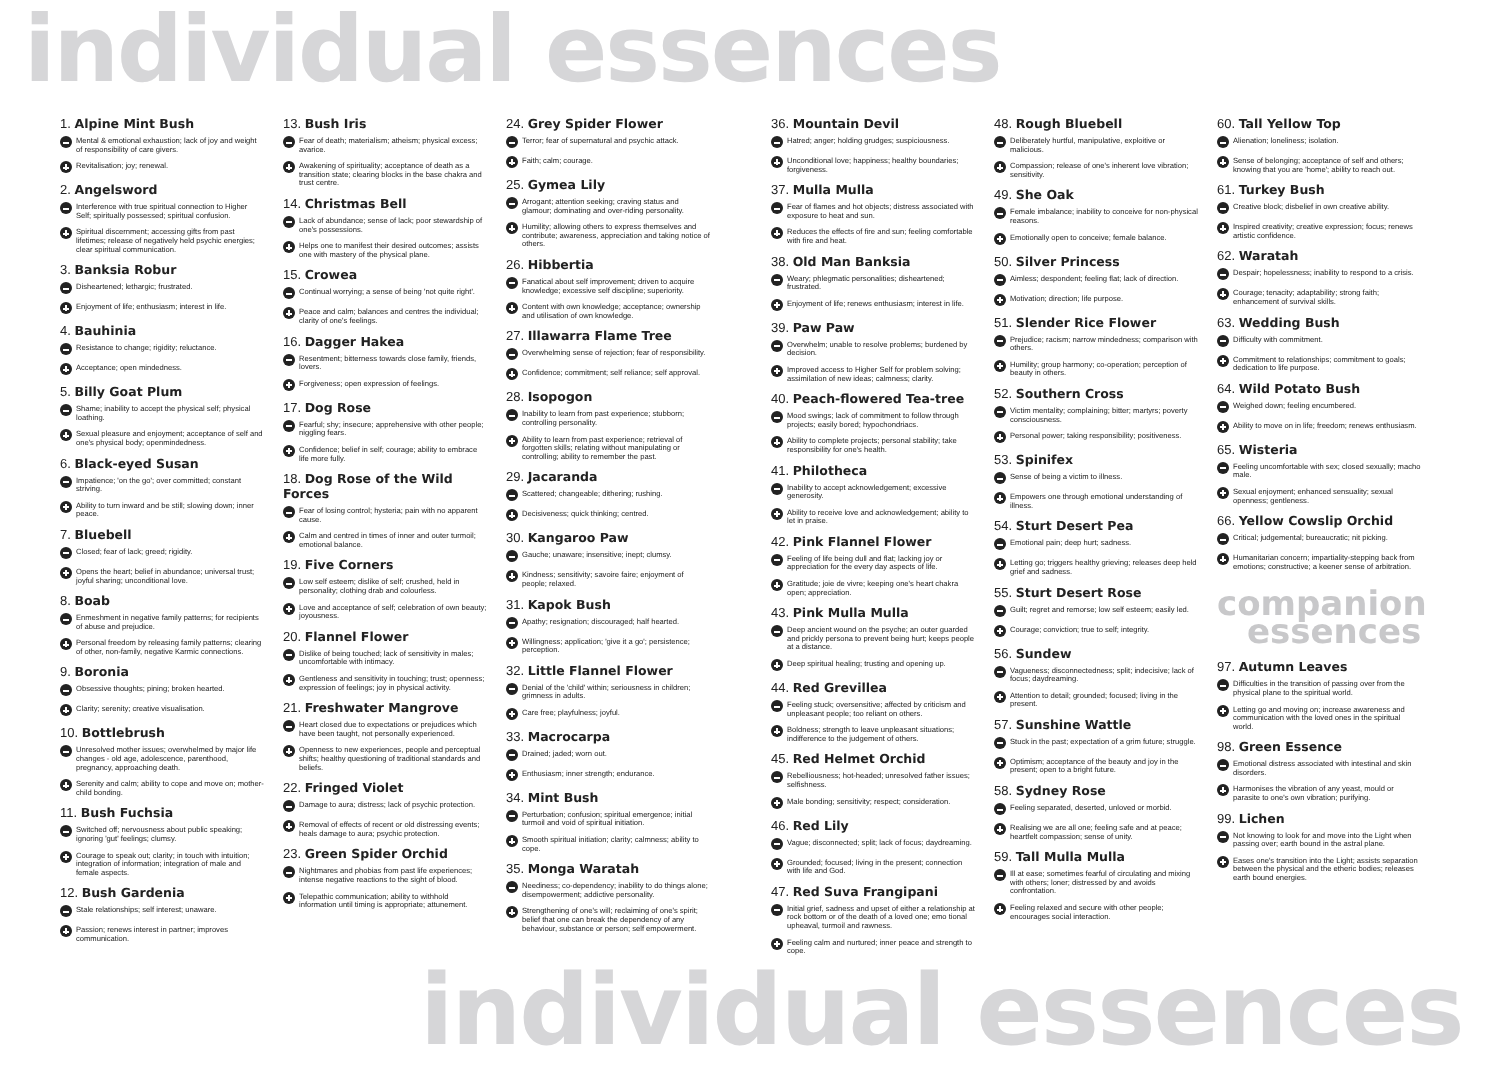individual essences
1. Alpine Mint Bush
Mental & emotional exhaustion; lack of joy and weight of responsibility of care givers.
Revitalisation; joy; renewal.
2. Angelsword
Interference with true spiritual connection to Higher Self; spiritually possessed; spiritual confusion.
Spiritual discernment; accessing gifts from past lifetimes; release of negatively held psychic energies; clear spiritual communication.
3. Banksia Robur
Disheartened; lethargic; frustrated.
Enjoyment of life; enthusiasm; interest in life.
4. Bauhinia
Resistance to change; rigidity; reluctance.
Acceptance; open mindedness.
5. Billy Goat Plum
Shame; inability to accept the physical self; physical loathing.
Sexual pleasure and enjoyment; acceptance of self and one's physical body; openmindedness.
6. Black-eyed Susan
Impatience; 'on the go'; over committed; constant striving.
Ability to turn inward and be still; slowing down; inner peace.
7. Bluebell
Closed; fear of lack; greed; rigidity.
Opens the heart; belief in abundance; universal trust; joyful sharing; unconditional love.
8. Boab
Enmeshment in negative family patterns; for recipients of abuse and prejudice.
Personal freedom by releasing family patterns; clearing of other, non-family, negative Karmic connections.
9. Boronia
Obsessive thoughts; pining; broken hearted.
Clarity; serenity; creative visualisation.
10. Bottlebrush
Unresolved mother issues; overwhelmed by major life changes - old age, adolescence, parenthood, pregnancy, approaching death.
Serenity and calm; ability to cope and move on; mother-child bonding.
11. Bush Fuchsia
Switched off; nervousness about public speaking; ignoring 'gut' feelings; clumsy.
Courage to speak out; clarity; in touch with intuition; integration of information; integration of male and female aspects.
12. Bush Gardenia
Stale relationships; self interest; unaware.
Passion; renews interest in partner; improves communication.
13. Bush Iris
Fear of death; materialism; atheism; physical excess; avarice.
Awakening of spirituality; acceptance of death as a transition state; clearing blocks in the base chakra and trust centre.
14. Christmas Bell
Lack of abundance; sense of lack; poor stewardship of one's possessions.
Helps one to manifest their desired outcomes; assists one with mastery of the physical plane.
15. Crowea
Continual worrying; a sense of being 'not quite right'.
Peace and calm; balances and centres the individual; clarity of one's feelings.
16. Dagger Hakea
Resentment; bitterness towards close family, friends, lovers.
Forgiveness; open expression of feelings.
17. Dog Rose
Fearful; shy; insecure; apprehensive with other people; niggling fears.
Confidence; belief in self; courage; ability to embrace life more fully.
18. Dog Rose of the Wild Forces
Fear of losing control; hysteria; pain with no apparent cause.
Calm and centred in times of inner and outer turmoil; emotional balance.
19. Five Corners
Low self esteem; dislike of self; crushed, held in personality; clothing drab and colourless.
Love and acceptance of self; celebration of own beauty; joyousness.
20. Flannel Flower
Dislike of being touched; lack of sensitivity in males; uncomfortable with intimacy.
Gentleness and sensitivity in touching; trust; openness; expression of feelings; joy in physical activity.
21. Freshwater Mangrove
Heart closed due to expectations or prejudices which have been taught, not personally experienced.
Openness to new experiences, people and perceptual shifts; healthy questioning of traditional standards and beliefs.
22. Fringed Violet
Damage to aura; distress; lack of psychic protection.
Removal of effects of recent or old distressing events; heals damage to aura; psychic protection.
23. Green Spider Orchid
Nightmares and phobias from past life experiences; intense negative reactions to the sight of blood.
Telepathic communication; ability to withhold information until timing is appropriate; attunement.
24. Grey Spider Flower
Terror; fear of supernatural and psychic attack.
Faith; calm; courage.
25. Gymea Lily
Arrogant; attention seeking; craving status and glamour; dominating and over-riding personality.
Humility; allowing others to express themselves and contribute; awareness, appreciation and taking notice of others.
26. Hibbertia
Fanatical about self improvement; driven to acquire knowledge; excessive self discipline; superiority.
Content with own knowledge; acceptance; ownership and utilisation of own knowledge.
27. Illawarra Flame Tree
Overwhelming sense of rejection; fear of responsibility.
Confidence; commitment; self reliance; self approval.
28. Isopogon
Inability to learn from past experience; stubborn; controlling personality.
Ability to learn from past experience; retrieval of forgotten skills; relating without manipulating or controlling; ability to remember the past.
29. Jacaranda
Scattered; changeable; dithering; rushing.
Decisiveness; quick thinking; centred.
30. Kangaroo Paw
Gauche; unaware; insensitive; inept; clumsy.
Kindness; sensitivity; savoire faire; enjoyment of people; relaxed.
31. Kapok Bush
Apathy; resignation; discouraged; half hearted.
Willingness; application; 'give it a go'; persistence; perception.
32. Little Flannel Flower
Denial of the 'child' within; seriousness in children; grimness in adults.
Care free; playfulness; joyful.
33. Macrocarpa
Drained; jaded; worn out.
Enthusiasm; inner strength; endurance.
34. Mint Bush
Perturbation; confusion; spiritual emergence; initial turmoil and void of spiritual initiation.
Smooth spiritual initiation; clarity; calmness; ability to cope.
35. Monga Waratah
Neediness; co-dependency; inability to do things alone; disempowerment; addictive personality.
Strengthening of one's will; reclaiming of one's spirit; belief that one can break the dependency of any behaviour, substance or person; self empowerment.
36. Mountain Devil
Hatred; anger; holding grudges; suspiciousness.
Unconditional love; happiness; healthy boundaries; forgiveness.
37. Mulla Mulla
Fear of flames and hot objects; distress associated with exposure to heat and sun.
Reduces the effects of fire and sun; feeling comfortable with fire and heat.
38. Old Man Banksia
Weary; phlegmatic personalities; disheartened; frustrated.
Enjoyment of life; renews enthusiasm; interest in life.
39. Paw Paw
Overwhelm; unable to resolve problems; burdened by decision.
Improved access to Higher Self for problem solving; assimilation of new ideas; calmness; clarity.
40. Peach-flowered Tea-tree
Mood swings; lack of commitment to follow through projects; easily bored; hypochondriacs.
Ability to complete projects; personal stability; take responsibility for one's health.
41. Philotheca
Inability to accept acknowledgement; excessive generosity.
Ability to receive love and acknowledgement; ability to let in praise.
42. Pink Flannel Flower
Feeling of life being dull and flat; lacking joy or appreciation for the every day aspects of life.
Gratitude; joie de vivre; keeping one's heart chakra open; appreciation.
43. Pink Mulla Mulla
Deep ancient wound on the psyche; an outer guarded and prickly persona to prevent being hurt; keeps people at a distance.
Deep spiritual healing; trusting and opening up.
44. Red Grevillea
Feeling stuck; oversensitive; affected by criticism and unpleasant people; too reliant on others.
Boldness; strength to leave unpleasant situations; indifference to the judgement of others.
45. Red Helmet Orchid
Rebelliousness; hot-headed; unresolved father issues; selfishness.
Male bonding; sensitivity; respect; consideration.
46. Red Lily
Vague; disconnected; split; lack of focus; daydreaming.
Grounded; focused; living in the present; connection with life and God.
47. Red Suva Frangipani
Initial grief, sadness and upset of either a relationship at rock bottom or of the death of a loved one; emo tional upheaval, turmoil and rawness.
Feeling calm and nurtured; inner peace and strength to cope.
48. Rough Bluebell
Deliberately hurtful, manipulative, exploitive or malicious.
Compassion; release of one's inherent love vibration; sensitivity.
49. She Oak
Female imbalance; inability to conceive for non-physical reasons.
Emotionally open to conceive; female balance.
50. Silver Princess
Aimless; despondent; feeling flat; lack of direction.
Motivation; direction; life purpose.
51. Slender Rice Flower
Prejudice; racism; narrow mindedness; comparison with others.
Humility; group harmony; co-operation; perception of beauty in others.
52. Southern Cross
Victim mentality; complaining; bitter; martyrs; poverty consciousness.
Personal power; taking responsibility; positiveness.
53. Spinifex
Sense of being a victim to illness.
Empowers one through emotional understanding of illness.
54. Sturt Desert Pea
Emotional pain; deep hurt; sadness.
Letting go; triggers healthy grieving; releases deep held grief and sadness.
55. Sturt Desert Rose
Guilt; regret and remorse; low self esteem; easily led.
Courage; conviction; true to self; integrity.
56. Sundew
Vagueness; disconnectedness; split; indecisive; lack of focus; daydreaming.
Attention to detail; grounded; focused; living in the present.
57. Sunshine Wattle
Stuck in the past; expectation of a grim future; struggle.
Optimism; acceptance of the beauty and joy in the present; open to a bright future.
58. Sydney Rose
Feeling separated, deserted, unloved or morbid.
Realising we are all one; feeling safe and at peace; heartfelt compassion; sense of unity.
59. Tall Mulla Mulla
Ill at ease; sometimes fearful of circulating and mixing with others; loner; distressed by and avoids confrontation.
Feeling relaxed and secure with other people; encourages social interaction.
60. Tall Yellow Top
Alienation; loneliness; isolation.
Sense of belonging; acceptance of self and others; knowing that you are 'home'; ability to reach out.
61. Turkey Bush
Creative block; disbelief in own creative ability.
Inspired creativity; creative expression; focus; renews artistic confidence.
62. Waratah
Despair; hopelessness; inability to respond to a crisis.
Courage; tenacity; adaptability; strong faith; enhancement of survival skills.
63. Wedding Bush
Difficulty with commitment.
Commitment to relationships; commitment to goals; dedication to life purpose.
64. Wild Potato Bush
Weighed down; feeling encumbered.
Ability to move on in life; freedom; renews enthusiasm.
65. Wisteria
Feeling uncomfortable with sex; closed sexually; macho male.
Sexual enjoyment; enhanced sensuality; sexual openness; gentleness.
66. Yellow Cowslip Orchid
Critical; judgemental; bureaucratic; nit picking.
Humanitarian concern; impartiality-stepping back from emotions; constructive; a keener sense of arbitration.
companion
essences
97. Autumn Leaves
Difficulties in the transition of passing over from the physical plane to the spiritual world.
Letting go and moving on; increase awareness and communication with the loved ones in the spiritual world.
98. Green Essence
Emotional distress associated with intestinal and skin disorders.
Harmonises the vibration of any yeast, mould or parasite to one's own vibration; purifying.
99. Lichen
Not knowing to look for and move into the Light when passing over; earth bound in the astral plane.
Eases one's transition into the Light; assists separation between the physical and the etheric bodies; releases earth bound energies.
individual essences